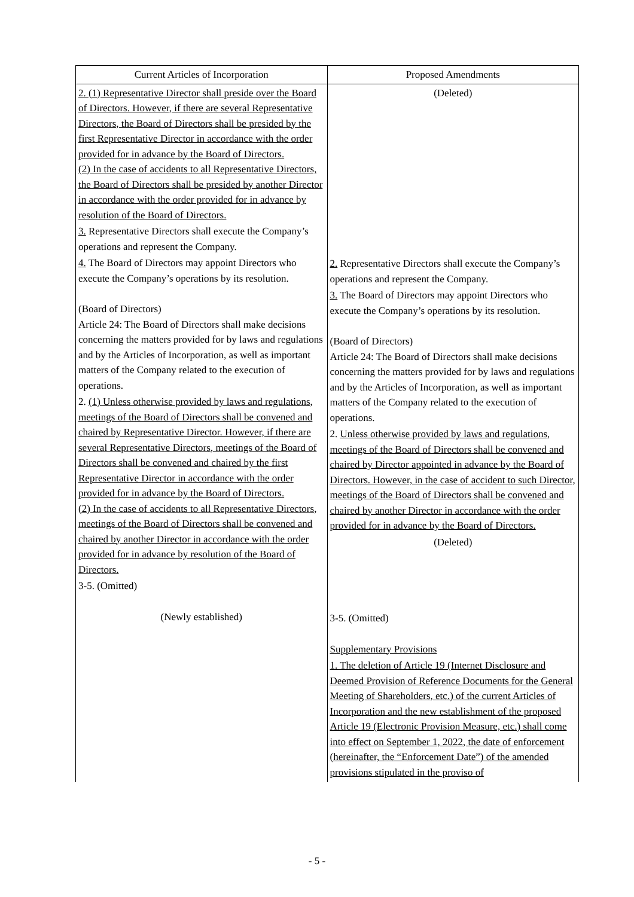| Current Articles of Incorporation | Proposed Amendments |
| --- | --- |
| 2. (1) Representative Director shall preside over the Board of Directors. However, if there are several Representative Directors, the Board of Directors shall be presided by the first Representative Director in accordance with the order provided for in advance by the Board of Directors. (2) In the case of accidents to all Representative Directors, the Board of Directors shall be presided by another Director in accordance with the order provided for in advance by resolution of the Board of Directors. 3. Representative Directors shall execute the Company’s operations and represent the Company. 4. The Board of Directors may appoint Directors who execute the Company’s operations by its resolution. (Board of Directors) Article 24: The Board of Directors shall make decisions concerning the matters provided for by laws and regulations and by the Articles of Incorporation, as well as important matters of the Company related to the execution of operations. 2. (1) Unless otherwise provided by laws and regulations, meetings of the Board of Directors shall be convened and chaired by Representative Director. However, if there are several Representative Directors, meetings of the Board of Directors shall be convened and chaired by the first Representative Director in accordance with the order provided for in advance by the Board of Directors. (2) In the case of accidents to all Representative Directors, meetings of the Board of Directors shall be convened and chaired by another Director in accordance with the order provided for in advance by resolution of the Board of Directors. 3-5. (Omitted) (Newly established) | (Deleted) 2. Representative Directors shall execute the Company’s operations and represent the Company. 3. The Board of Directors may appoint Directors who execute the Company’s operations by its resolution. (Board of Directors) Article 24: The Board of Directors shall make decisions concerning the matters provided for by laws and regulations and by the Articles of Incorporation, as well as important matters of the Company related to the execution of operations. 2. Unless otherwise provided by laws and regulations, meetings of the Board of Directors shall be convened and chaired by Director appointed in advance by the Board of Directors. However, in the case of accident to such Director, meetings of the Board of Directors shall be convened and chaired by another Director in accordance with the order provided for in advance by the Board of Directors. (Deleted) 3-5. (Omitted) Supplementary Provisions 1. The deletion of Article 19 (Internet Disclosure and Deemed Provision of Reference Documents for the General Meeting of Shareholders, etc.) of the current Articles of Incorporation and the new establishment of the proposed Article 19 (Electronic Provision Measure, etc.) shall come into effect on September 1, 2022, the date of enforcement (hereinafter, the “Enforcement Date”) of the amended provisions stipulated in the proviso of |
- 5 -